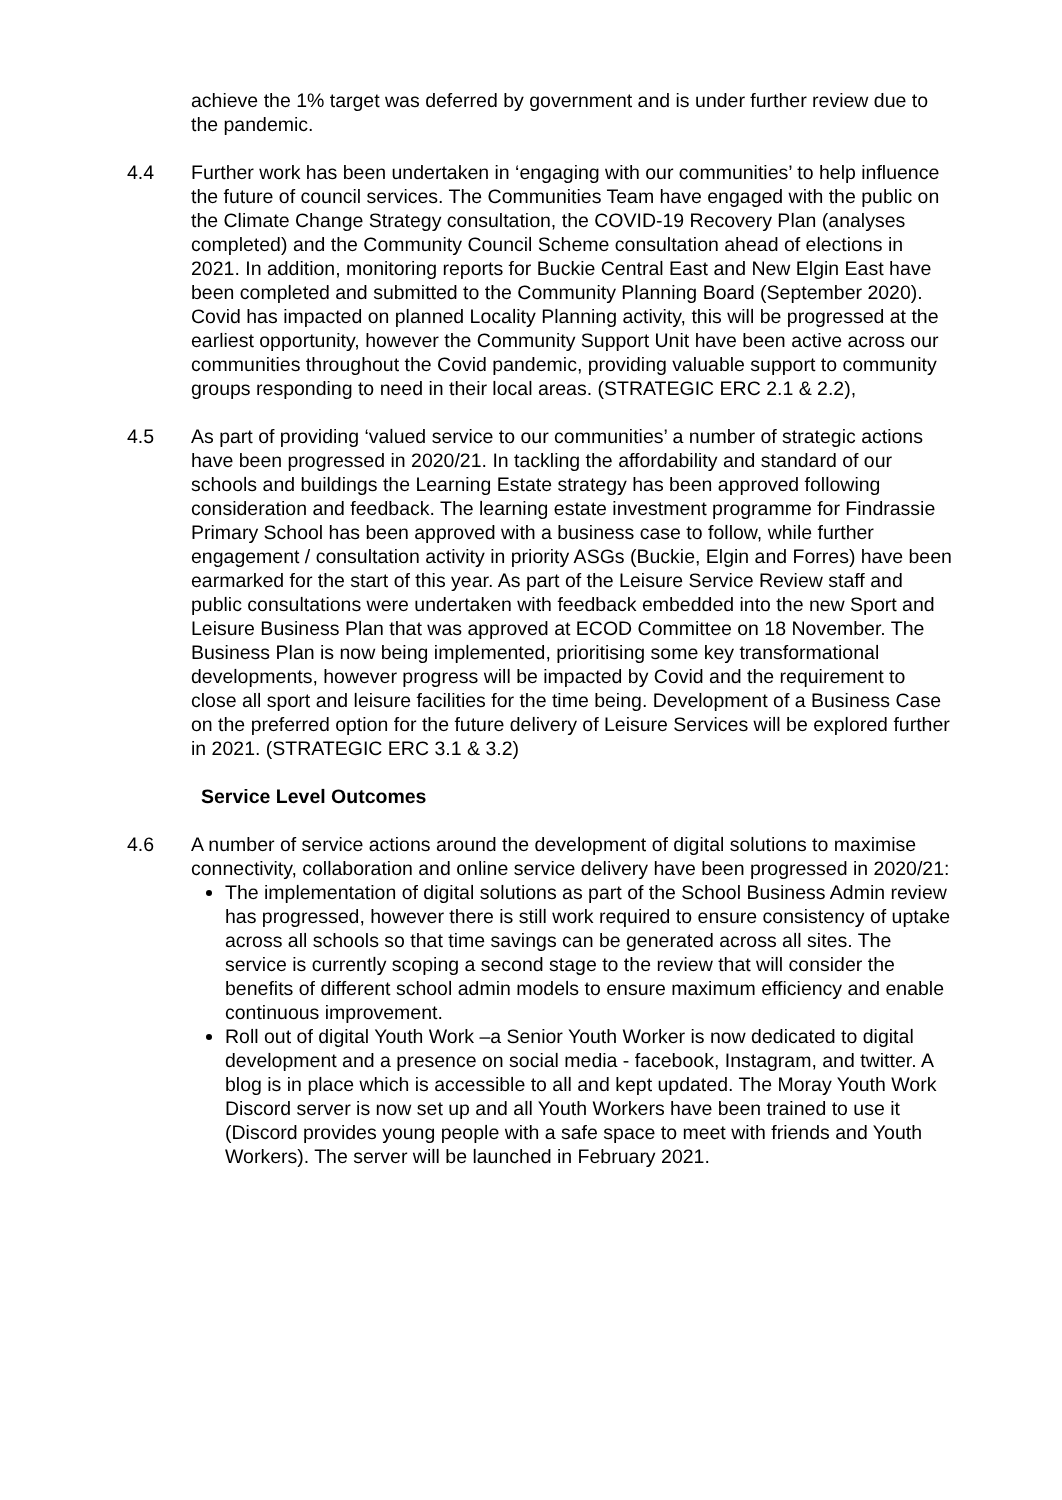achieve the 1% target was deferred by government and is under further review due to the pandemic.
4.4 Further work has been undertaken in ‘engaging with our communities’ to help influence the future of council services. The Communities Team have engaged with the public on the Climate Change Strategy consultation, the COVID-19 Recovery Plan (analyses completed) and the Community Council Scheme consultation ahead of elections in 2021. In addition, monitoring reports for Buckie Central East and New Elgin East have been completed and submitted to the Community Planning Board (September 2020). Covid has impacted on planned Locality Planning activity, this will be progressed at the earliest opportunity, however the Community Support Unit have been active across our communities throughout the Covid pandemic, providing valuable support to community groups responding to need in their local areas. (STRATEGIC ERC 2.1 & 2.2),
4.5 As part of providing ‘valued service to our communities’ a number of strategic actions have been progressed in 2020/21. In tackling the affordability and standard of our schools and buildings the Learning Estate strategy has been approved following consideration and feedback. The learning estate investment programme for Findrassie Primary School has been approved with a business case to follow, while further engagement / consultation activity in priority ASGs (Buckie, Elgin and Forres) have been earmarked for the start of this year. As part of the Leisure Service Review staff and public consultations were undertaken with feedback embedded into the new Sport and Leisure Business Plan that was approved at ECOD Committee on 18 November. The Business Plan is now being implemented, prioritising some key transformational developments, however progress will be impacted by Covid and the requirement to close all sport and leisure facilities for the time being. Development of a Business Case on the preferred option for the future delivery of Leisure Services will be explored further in 2021. (STRATEGIC ERC 3.1 & 3.2)
Service Level Outcomes
4.6 A number of service actions around the development of digital solutions to maximise connectivity, collaboration and online service delivery have been progressed in 2020/21:
The implementation of digital solutions as part of the School Business Admin review has progressed, however there is still work required to ensure consistency of uptake across all schools so that time savings can be generated across all sites. The service is currently scoping a second stage to the review that will consider the benefits of different school admin models to ensure maximum efficiency and enable continuous improvement.
Roll out of digital Youth Work –a Senior Youth Worker is now dedicated to digital development and a presence on social media - facebook, Instagram, and twitter. A blog is in place which is accessible to all and kept updated. The Moray Youth Work Discord server is now set up and all Youth Workers have been trained to use it (Discord provides young people with a safe space to meet with friends and Youth Workers). The server will be launched in February 2021.